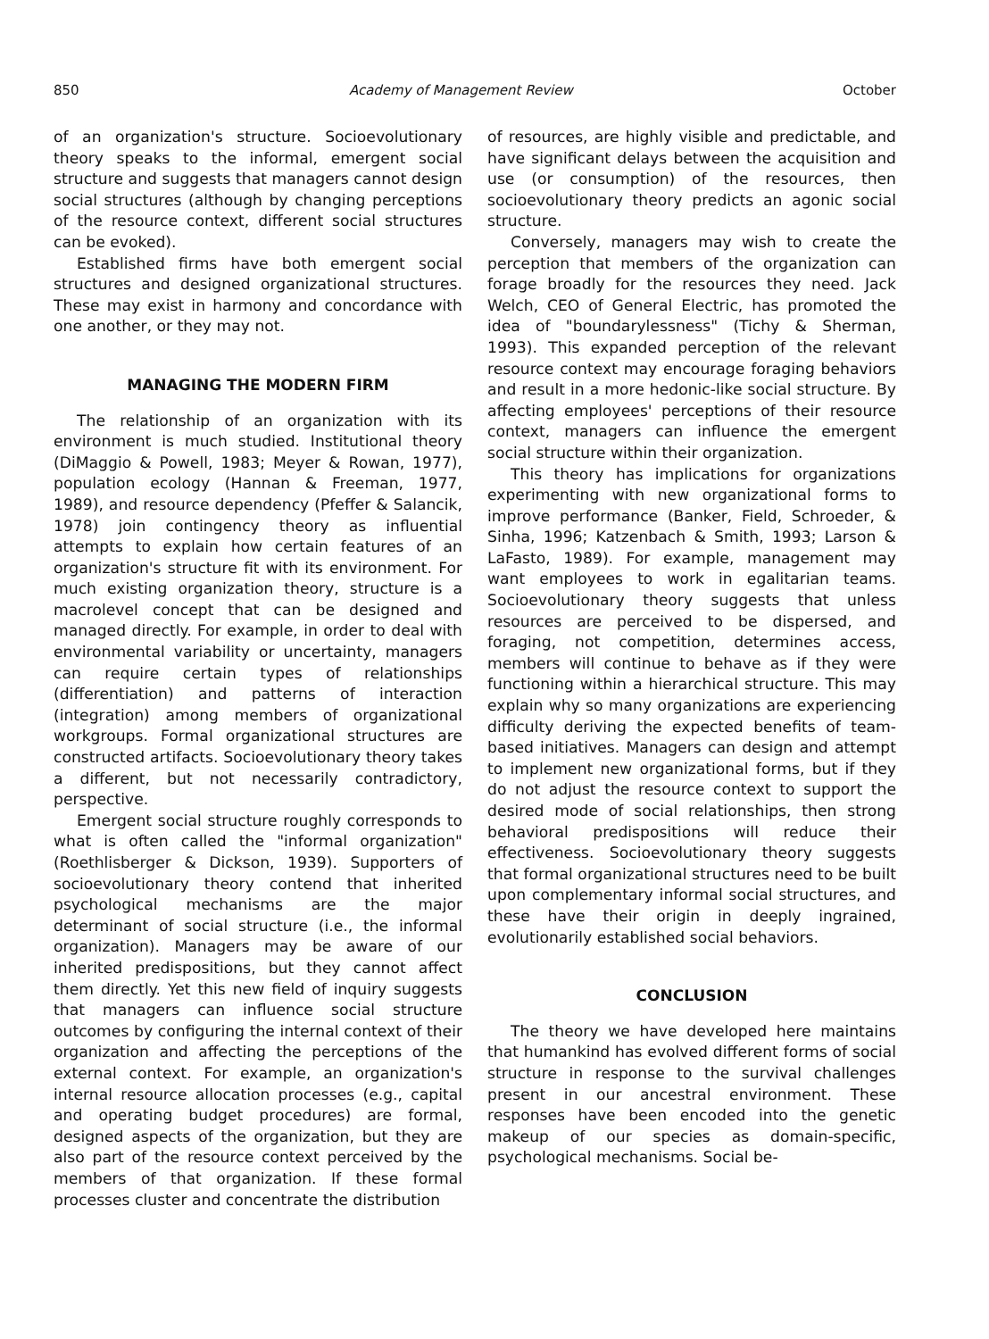850 Academy of Management Review October
of an organization's structure. Socioevolutionary theory speaks to the informal, emergent social structure and suggests that managers cannot design social structures (although by changing perceptions of the resource context, different social structures can be evoked).
Established firms have both emergent social structures and designed organizational structures. These may exist in harmony and concordance with one another, or they may not.
MANAGING THE MODERN FIRM
The relationship of an organization with its environment is much studied. Institutional theory (DiMaggio & Powell, 1983; Meyer & Rowan, 1977), population ecology (Hannan & Freeman, 1977, 1989), and resource dependency (Pfeffer & Salancik, 1978) join contingency theory as influential attempts to explain how certain features of an organization's structure fit with its environment. For much existing organization theory, structure is a macrolevel concept that can be designed and managed directly. For example, in order to deal with environmental variability or uncertainty, managers can require certain types of relationships (differentiation) and patterns of interaction (integration) among members of organizational workgroups. Formal organizational structures are constructed artifacts. Socioevolutionary theory takes a different, but not necessarily contradictory, perspective.
Emergent social structure roughly corresponds to what is often called the "informal organization" (Roethlisberger & Dickson, 1939). Supporters of socioevolutionary theory contend that inherited psychological mechanisms are the major determinant of social structure (i.e., the informal organization). Managers may be aware of our inherited predispositions, but they cannot affect them directly. Yet this new field of inquiry suggests that managers can influence social structure outcomes by configuring the internal context of their organization and affecting the perceptions of the external context. For example, an organization's internal resource allocation processes (e.g., capital and operating budget procedures) are formal, designed aspects of the organization, but they are also part of the resource context perceived by the members of that organization. If these formal processes cluster and concentrate the distribution
of resources, are highly visible and predictable, and have significant delays between the acquisition and use (or consumption) of the resources, then socioevolutionary theory predicts an agonic social structure.
Conversely, managers may wish to create the perception that members of the organization can forage broadly for the resources they need. Jack Welch, CEO of General Electric, has promoted the idea of "boundarylessness" (Tichy & Sherman, 1993). This expanded perception of the relevant resource context may encourage foraging behaviors and result in a more hedonic-like social structure. By affecting employees' perceptions of their resource context, managers can influence the emergent social structure within their organization.
This theory has implications for organizations experimenting with new organizational forms to improve performance (Banker, Field, Schroeder, & Sinha, 1996; Katzenbach & Smith, 1993; Larson & LaFasto, 1989). For example, management may want employees to work in egalitarian teams. Socioevolutionary theory suggests that unless resources are perceived to be dispersed, and foraging, not competition, determines access, members will continue to behave as if they were functioning within a hierarchical structure. This may explain why so many organizations are experiencing difficulty deriving the expected benefits of team-based initiatives. Managers can design and attempt to implement new organizational forms, but if they do not adjust the resource context to support the desired mode of social relationships, then strong behavioral predispositions will reduce their effectiveness. Socioevolutionary theory suggests that formal organizational structures need to be built upon complementary informal social structures, and these have their origin in deeply ingrained, evolutionarily established social behaviors.
CONCLUSION
The theory we have developed here maintains that humankind has evolved different forms of social structure in response to the survival challenges present in our ancestral environment. These responses have been encoded into the genetic makeup of our species as domain-specific, psychological mechanisms. Social be-